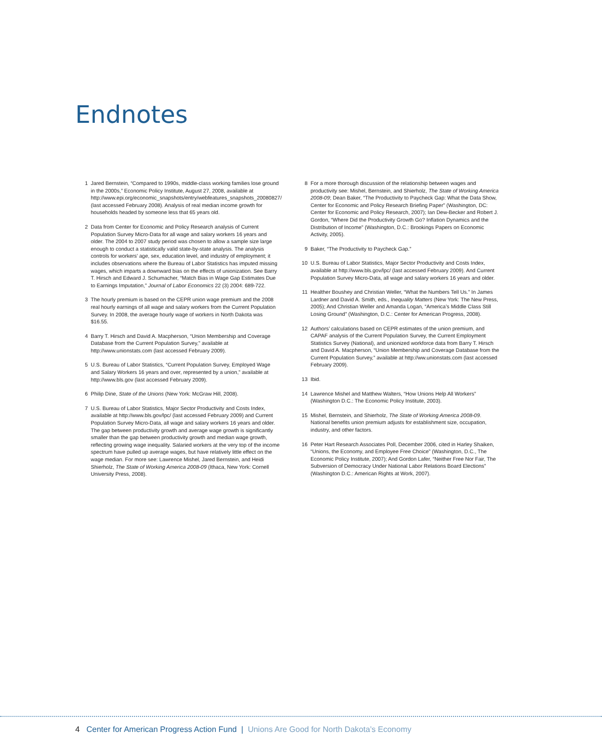Endnotes
1 Jared Bernstein, “Compared to 1990s, middle-class working families lose ground in the 2000s,” Economic Policy Institute, August 27, 2008, available at http://www.epi.org/economic_snapshots/entry/webfeatures_snapshots_20080827/ (last accessed February 2008). Analysis of real median income growth for households headed by someone less that 65 years old.
2 Data from Center for Economic and Policy Research analysis of Current Population Survey Micro-Data for all wage and salary workers 16 years and older. The 2004 to 2007 study period was chosen to allow a sample size large enough to conduct a statistically valid state-by-state analysis. The analysis controls for workers’ age, sex, education level, and industry of employment; it includes observations where the Bureau of Labor Statistics has imputed missing wages, which imparts a downward bias on the effects of unionization. See Barry T. Hirsch and Edward J. Schumacher, “Match Bias in Wage Gap Estimates Due to Earnings Imputation,” Journal of Labor Economics 22 (3) 2004: 689-722.
3 The hourly premium is based on the CEPR union wage premium and the 2008 real hourly earnings of all wage and salary workers from the Current Population Survey. In 2008, the average hourly wage of workers in North Dakota was $16.55.
4 Barry T. Hirsch and David A. Macpherson, “Union Membership and Coverage Database from the Current Population Survey,” available at http://www.unionstats.com (last accessed February 2009).
5 U.S. Bureau of Labor Statistics, “Current Population Survey, Employed Wage and Salary Workers 16 years and over, represented by a union,” available at http://www.bls.gov (last accessed February 2009).
6 Philip Dine, State of the Unions (New York: McGraw Hill, 2008).
7 U.S. Bureau of Labor Statistics, Major Sector Productivity and Costs Index, available at http://www.bls.gov/lpc/ (last accessed February 2009) and Current Population Survey Micro-Data, all wage and salary workers 16 years and older. The gap between productivity growth and average wage growth is significantly smaller than the gap between productivity growth and median wage growth, reflecting growing wage inequality. Salaried workers at the very top of the income spectrum have pulled up average wages, but have relatively little effect on the wage median. For more see: Lawrence Mishel, Jared Bernstein, and Heidi Shierholz, The State of Working America 2008-09 (Ithaca, New York: Cornell University Press, 2008).
8 For a more thorough discussion of the relationship between wages and productivity see: Mishel, Bernstein, and Shierholz, The State of Working America 2008-09; Dean Baker, “The Productivity to Paycheck Gap: What the Data Show, Center for Economic and Policy Research Briefing Paper” (Washington, DC: Center for Economic and Policy Research, 2007); Ian Dew-Becker and Robert J. Gordon, “Where Did the Productivity Growth Go? Inflation Dynamics and the Distribution of Income” (Washington, D.C.: Brookings Papers on Economic Activity, 2005).
9 Baker, “The Productivity to Paycheck Gap.”
10 U.S. Bureau of Labor Statistics, Major Sector Productivity and Costs Index, available at http://www.bls.gov/lpc/ (last accessed February 2009). And Current Population Survey Micro-Data, all wage and salary workers 16 years and older.
11 Healther Boushey and Christian Weller, “What the Numbers Tell Us.” In James Lardner and David A. Smith, eds., Inequality Matters (New York: The New Press, 2005); And Christian Weller and Amanda Logan, “America’s Middle Class Still Losing Ground” (Washington, D.C.: Center for American Progress, 2008).
12 Authors’ calculations based on CEPR estimates of the union premium, and CAPAF analysis of the Current Population Survey, the Current Employment Statistics Survey (National), and unionized workforce data from Barry T. Hirsch and David A. Macpherson, “Union Membership and Coverage Database from the Current Population Survey,” available at http://ww.unionstats.com (last accessed February 2009).
13 Ibid.
14 Lawrence Mishel and Matthew Walters, “How Unions Help All Workers” (Washington D.C.: The Economic Policy Institute, 2003).
15 Mishel, Bernstein, and Shierholz, The State of Working America 2008-09. National benefits union premium adjusts for establishment size, occupation, industry, and other factors.
16 Peter Hart Research Associates Poll, December 2006, cited in Harley Shaiken, “Unions, the Economy, and Employee Free Choice” (Washington, D.C., The Economic Policy Institute, 2007); And Gordon Lafer, “Neither Free Nor Fair, The Subversion of Democracy Under National Labor Relations Board Elections” (Washington D.C.: American Rights at Work, 2007).
4 Center for American Progress Action Fund | Unions Are Good for North Dakota’s Economy